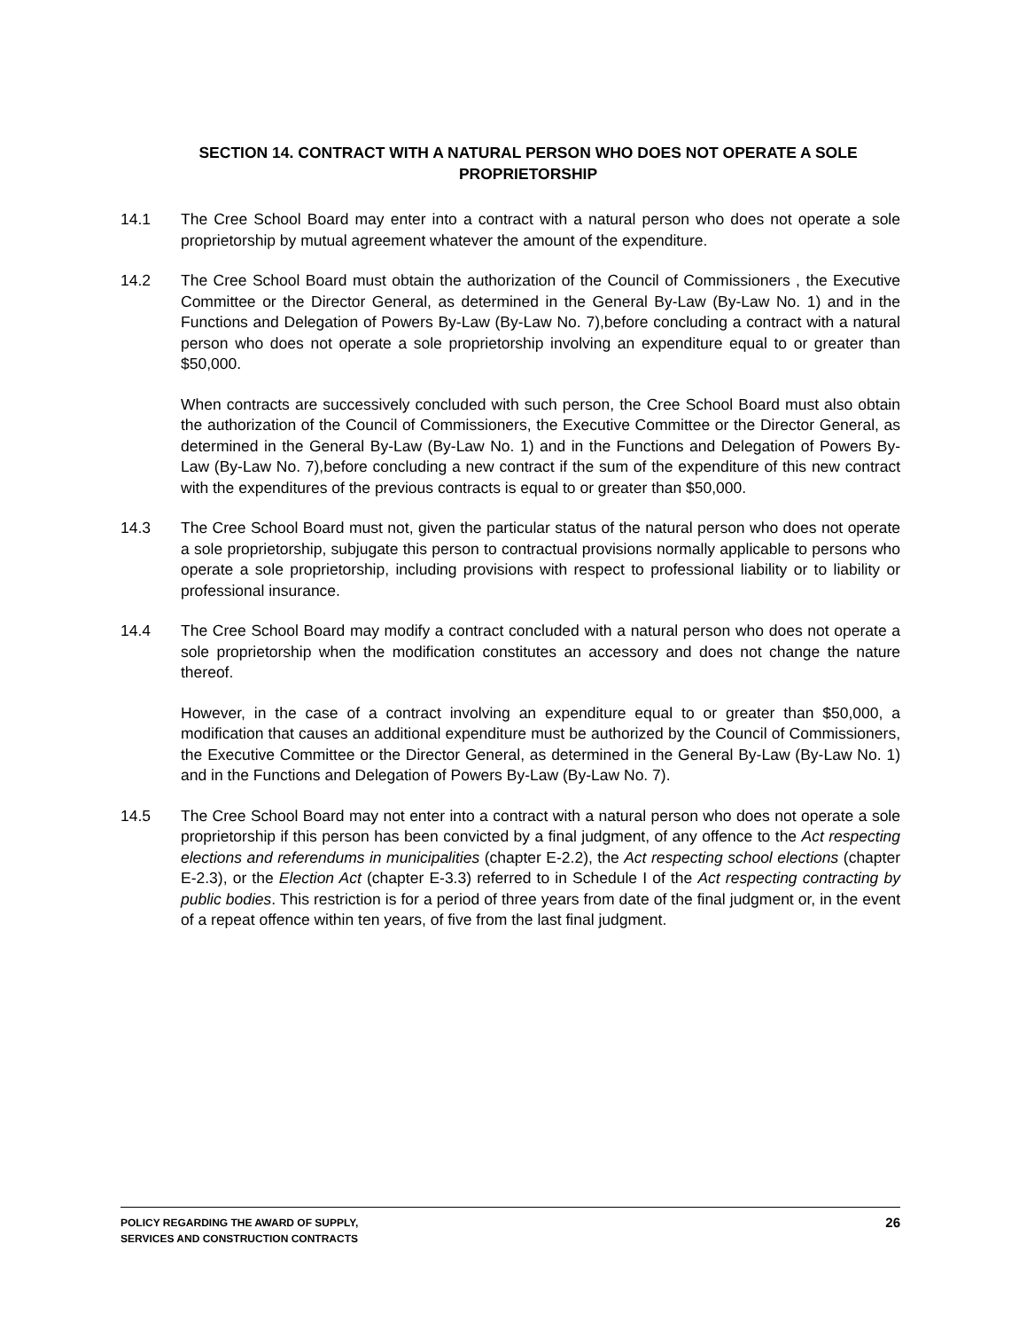SECTION 14. CONTRACT WITH A NATURAL PERSON WHO DOES NOT OPERATE A SOLE PROPRIETORSHIP
14.1 The Cree School Board may enter into a contract with a natural person who does not operate a sole proprietorship by mutual agreement whatever the amount of the expenditure.
14.2 The Cree School Board must obtain the authorization of the Council of Commissioners , the Executive Committee or the Director General, as determined in the General By-Law (By-Law No. 1) and in the Functions and Delegation of Powers By-Law (By-Law No. 7),before concluding a contract with a natural person who does not operate a sole proprietorship involving an expenditure equal to or greater than $50,000.
When contracts are successively concluded with such person, the Cree School Board must also obtain the authorization of the Council of Commissioners, the Executive Committee or the Director General, as determined in the General By-Law (By-Law No. 1) and in the Functions and Delegation of Powers By-Law (By-Law No. 7),before concluding a new contract if the sum of the expenditure of this new contract with the expenditures of the previous contracts is equal to or greater than $50,000.
14.3 The Cree School Board must not, given the particular status of the natural person who does not operate a sole proprietorship, subjugate this person to contractual provisions normally applicable to persons who operate a sole proprietorship, including provisions with respect to professional liability or to liability or professional insurance.
14.4 The Cree School Board may modify a contract concluded with a natural person who does not operate a sole proprietorship when the modification constitutes an accessory and does not change the nature thereof.
However, in the case of a contract involving an expenditure equal to or greater than $50,000, a modification that causes an additional expenditure must be authorized by the Council of Commissioners, the Executive Committee or the Director General, as determined in the General By-Law (By-Law No. 1) and in the Functions and Delegation of Powers By-Law (By-Law No. 7).
14.5 The Cree School Board may not enter into a contract with a natural person who does not operate a sole proprietorship if this person has been convicted by a final judgment, of any offence to the Act respecting elections and referendums in municipalities (chapter E-2.2), the Act respecting school elections (chapter E-2.3), or the Election Act (chapter E-3.3) referred to in Schedule I of the Act respecting contracting by public bodies. This restriction is for a period of three years from date of the final judgment or, in the event of a repeat offence within ten years, of five from the last final judgment.
POLICY REGARDING THE AWARD OF SUPPLY,
SERVICES AND CONSTRUCTION CONTRACTS
26